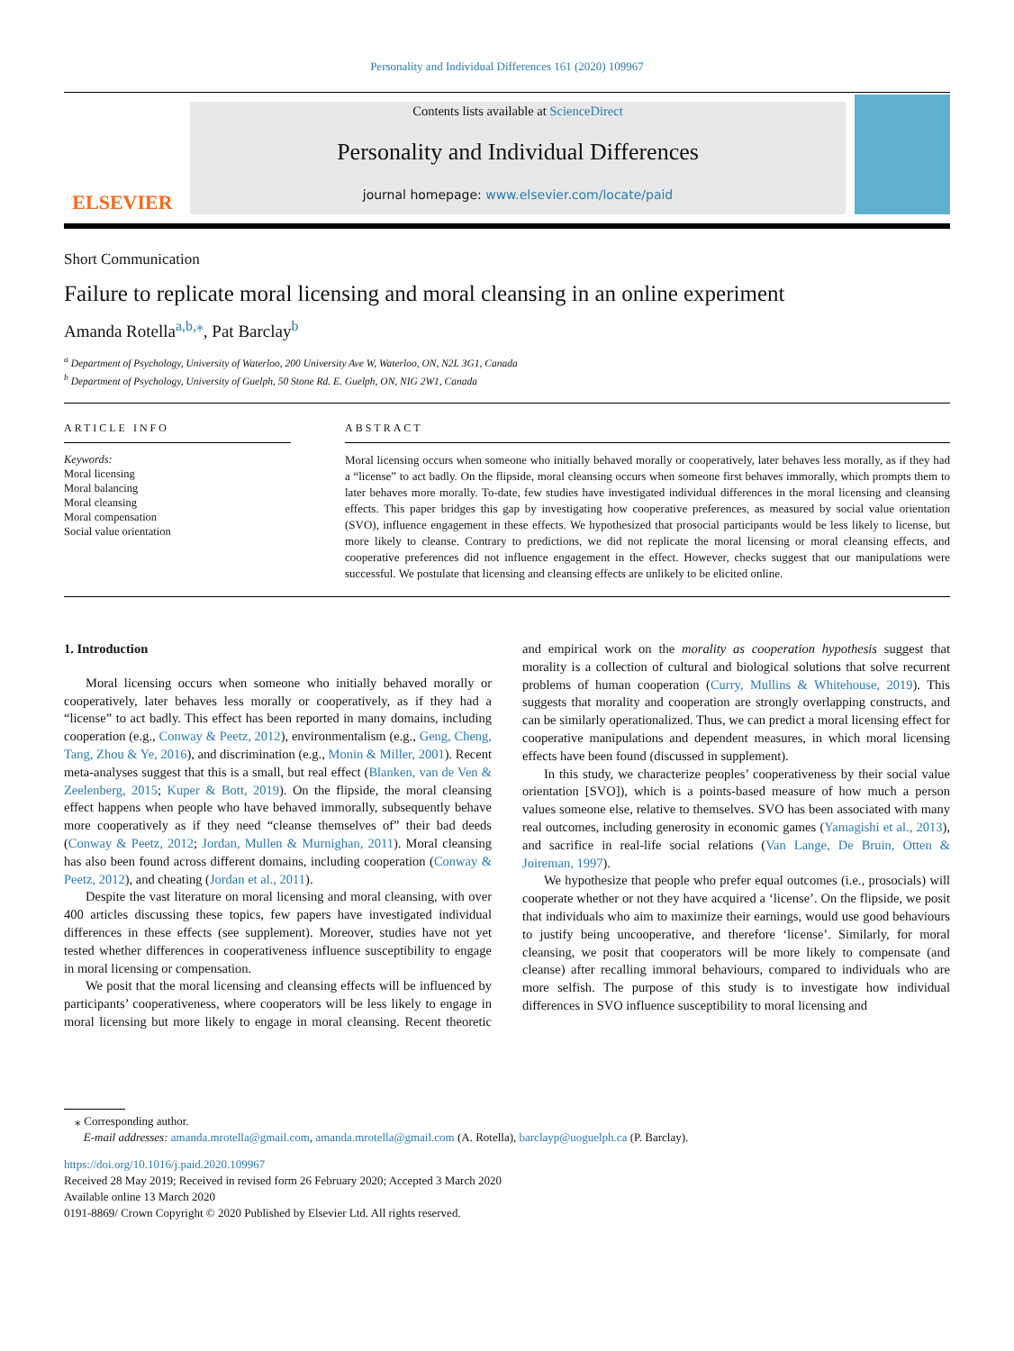Personality and Individual Differences 161 (2020) 109967
ELSEVIER
Contents lists available at ScienceDirect
Personality and Individual Differences
journal homepage: www.elsevier.com/locate/paid
Short Communication
Failure to replicate moral licensing and moral cleansing in an online experiment
Amanda Rotella<sup>a,b,</sup><sup>⁎</sup>, Pat Barclay<sup>b</sup>
<sup>a</sup> Department of Psychology, University of Waterloo, 200 University Ave W, Waterloo, ON, N2L 3G1, Canada
<sup>b</sup> Department of Psychology, University of Guelph, 50 Stone Rd. E. Guelph, ON, NIG 2W1, Canada
ARTICLE INFO
Keywords:
Moral licensing
Moral balancing
Moral cleansing
Moral compensation
Social value orientation
ABSTRACT
Moral licensing occurs when someone who initially behaved morally or cooperatively, later behaves less morally, as if they had a “license” to act badly. On the flipside, moral cleansing occurs when someone first behaves immorally, which prompts them to later behaves more morally. To-date, few studies have investigated individual differences in the moral licensing and cleansing effects. This paper bridges this gap by investigating how cooperative preferences, as measured by social value orientation (SVO), influence engagement in these effects. We hypothesized that prosocial participants would be less likely to license, but more likely to cleanse. Contrary to predictions, we did not replicate the moral licensing or moral cleansing effects, and cooperative preferences did not influence engagement in the effect. However, checks suggest that our manipulations were successful. We postulate that licensing and cleansing effects are unlikely to be elicited online.
1. Introduction
Moral licensing occurs when someone who initially behaved morally or cooperatively, later behaves less morally or cooperatively, as if they had a “license” to act badly. This effect has been reported in many domains, including cooperation (e.g., Conway & Peetz, 2012), environmentalism (e.g., Geng, Cheng, Tang, Zhou & Ye, 2016), and discrimination (e.g., Monin & Miller, 2001). Recent meta-analyses suggest that this is a small, but real effect (Blanken, van de Ven & Zeelenberg, 2015; Kuper & Bott, 2019). On the flipside, the moral cleansing effect happens when people who have behaved immorally, subsequently behave more cooperatively as if they need “cleanse themselves of” their bad deeds (Conway & Peetz, 2012; Jordan, Mullen & Murnighan, 2011). Moral cleansing has also been found across different domains, including cooperation (Conway & Peetz, 2012), and cheating (Jordan et al., 2011).
Despite the vast literature on moral licensing and moral cleansing, with over 400 articles discussing these topics, few papers have investigated individual differences in these effects (see supplement). Moreover, studies have not yet tested whether differences in cooperativeness influence susceptibility to engage in moral licensing or compensation.
We posit that the moral licensing and cleansing effects will be influenced by participants’ cooperativeness, where cooperators will be less likely to engage in moral licensing but more likely to engage in moral cleansing. Recent theoretic and empirical work on the morality as cooperation hypothesis suggest that morality is a collection of cultural and biological solutions that solve recurrent problems of human cooperation (Curry, Mullins & Whitehouse, 2019). This suggests that morality and cooperation are strongly overlapping constructs, and can be similarly operationalized. Thus, we can predict a moral licensing effect for cooperative manipulations and dependent measures, in which moral licensing effects have been found (discussed in supplement).
In this study, we characterize peoples’ cooperativeness by their social value orientation [SVO]), which is a points-based measure of how much a person values someone else, relative to themselves. SVO has been associated with many real outcomes, including generosity in economic games (Yamagishi et al., 2013), and sacrifice in real-life social relations (Van Lange, De Bruin, Otten & Joireman, 1997).
We hypothesize that people who prefer equal outcomes (i.e., prosocials) will cooperate whether or not they have acquired a ‘license’. On the flipside, we posit that individuals who aim to maximize their earnings, would use good behaviours to justify being uncooperative, and therefore ‘license’. Similarly, for moral cleansing, we posit that cooperators will be more likely to compensate (and cleanse) after recalling immoral behaviours, compared to individuals who are more selfish. The purpose of this study is to investigate how individual differences in SVO influence susceptibility to moral licensing and
⁎ Corresponding author.
E-mail addresses: amanda.mrotella@gmail.com, amanda.mrotella@gmail.com (A. Rotella), barclayp@uoguelph.ca (P. Barclay).
https://doi.org/10.1016/j.paid.2020.109967
Received 28 May 2019; Received in revised form 26 February 2020; Accepted 3 March 2020
Available online 13 March 2020
0191-8869/ Crown Copyright © 2020 Published by Elsevier Ltd. All rights reserved.